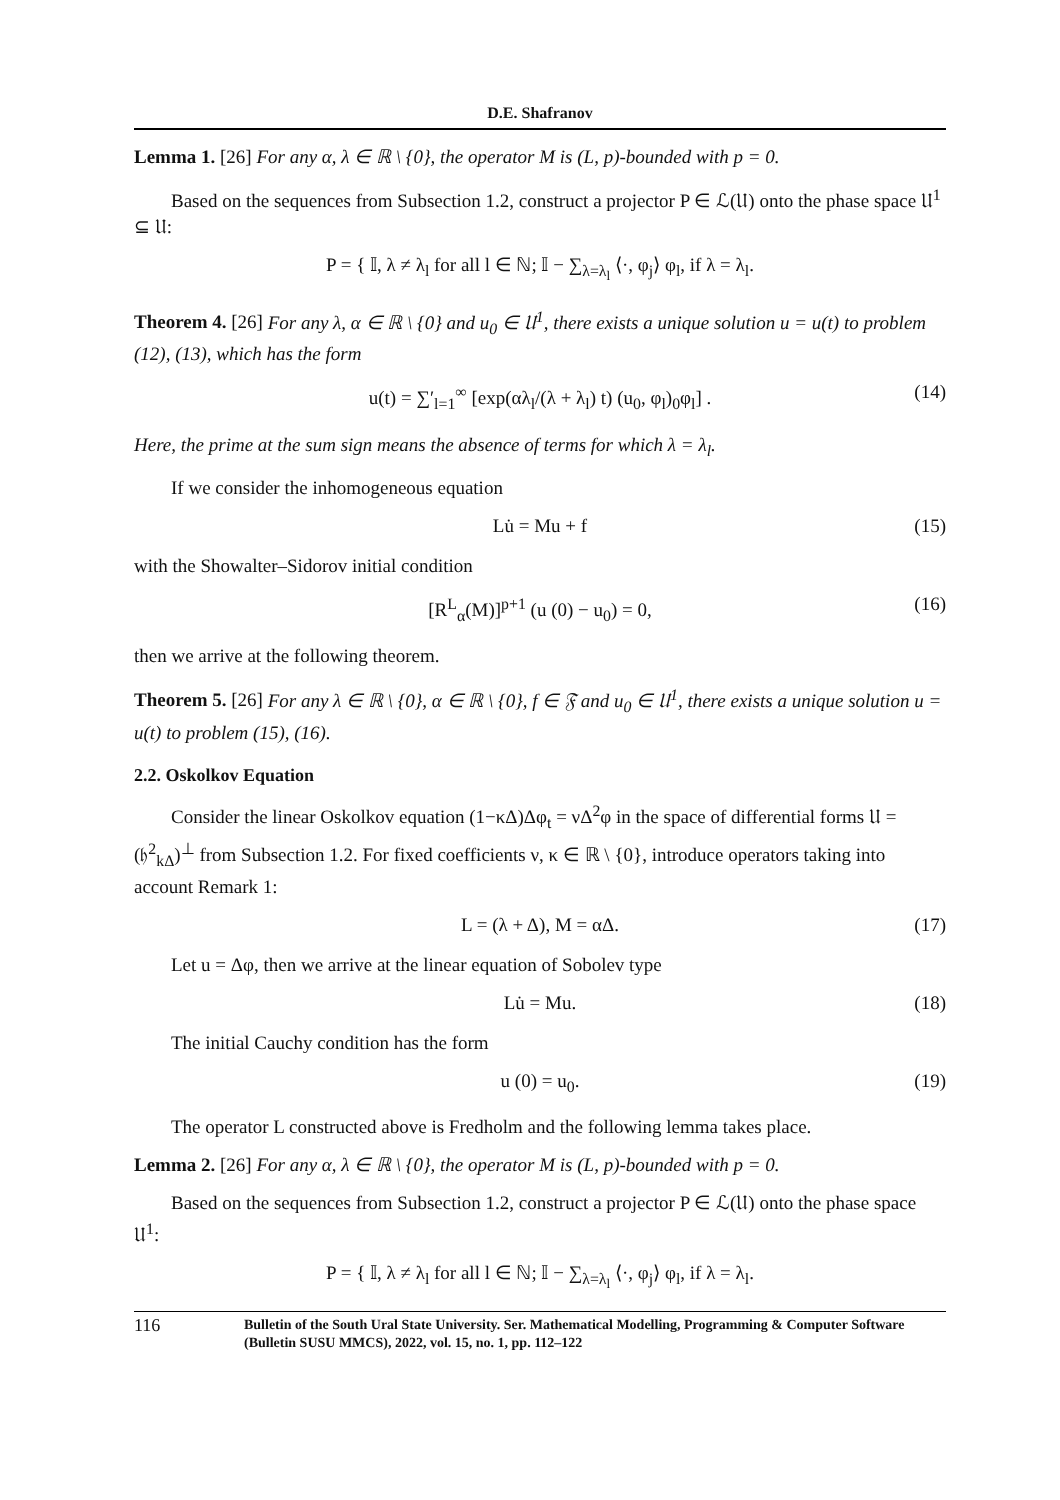D.E. Shafranov
Lemma 1. [26] For any α, λ ∈ ℝ \ {0}, the operator M is (L, p)-bounded with p = 0.
Based on the sequences from Subsection 1.2, construct a projector P ∈ ℒ(𝔘) onto the phase space 𝔘<sup>1</sup> ⊆ 𝔘:
P = { 𝕀, λ ≠ λ<sub>l</sub> for all l ∈ ℕ; 𝕀 − ∑<sub>λ=λ<sub>l</sub></sub> ⟨·, φ<sub>j</sub>⟩ φ<sub>l</sub>, if λ = λ<sub>l</sub>.
Theorem 4. [26] For any λ, α ∈ ℝ \ {0} and u<sub>0</sub> ∈ 𝔘<sup>1</sup>, there exists a unique solution u = u(t) to problem (12), (13), which has the form
u(t) = ∑′<sub>l=1</sub><sup>∞</sup> [exp(αλ<sub>l</sub>/(λ + λ<sub>l</sub>) t) (u<sub>0</sub>, φ<sub>l</sub>)<sub>0</sub>φ<sub>l</sub>] . (14)
Here, the prime at the sum sign means the absence of terms for which λ = λ<sub>l</sub>.
If we consider the inhomogeneous equation
Lu̇ = Mu + f (15)
with the Showalter–Sidorov initial condition
[R<sup>L</sup><sub>α</sub>(M)]<sup>p+1</sup> (u (0) − u<sub>0</sub>) = 0, (16)
then we arrive at the following theorem.
Theorem 5. [26] For any λ ∈ ℝ \ {0}, α ∈ ℝ \ {0}, f ∈ 𝔉 and u<sub>0</sub> ∈ 𝔘<sup>1</sup>, there exists a unique solution u = u(t) to problem (15), (16).
2.2. Oskolkov Equation
Consider the linear Oskolkov equation (1−κΔ)Δφ<sub>t</sub> = νΔ<sup>2</sup>φ in the space of differential forms 𝔘 = (𝔥<sup>2</sup><sub>kΔ</sub>)<sup>⊥</sup> from Subsection 1.2. For fixed coefficients ν, κ ∈ ℝ \ {0}, introduce operators taking into account Remark 1:
L = (λ + Δ), M = αΔ. (17)
Let u = Δφ, then we arrive at the linear equation of Sobolev type
Lu̇ = Mu. (18)
The initial Cauchy condition has the form
u (0) = u<sub>0</sub>. (19)
The operator L constructed above is Fredholm and the following lemma takes place.
Lemma 2. [26] For any α, λ ∈ ℝ \ {0}, the operator M is (L, p)-bounded with p = 0.
Based on the sequences from Subsection 1.2, construct a projector P ∈ ℒ(𝔘) onto the phase space 𝔘<sup>1</sup>:
P = { 𝕀, λ ≠ λ<sub>l</sub> for all l ∈ ℕ; 𝕀 − ∑<sub>λ=λ<sub>l</sub></sub> ⟨·, φ<sub>j</sub>⟩ φ<sub>l</sub>, if λ = λ<sub>l</sub>.
116 Bulletin of the South Ural State University. Ser. Mathematical Modelling, Programming & Computer Software (Bulletin SUSU MMCS), 2022, vol. 15, no. 1, pp. 112–122